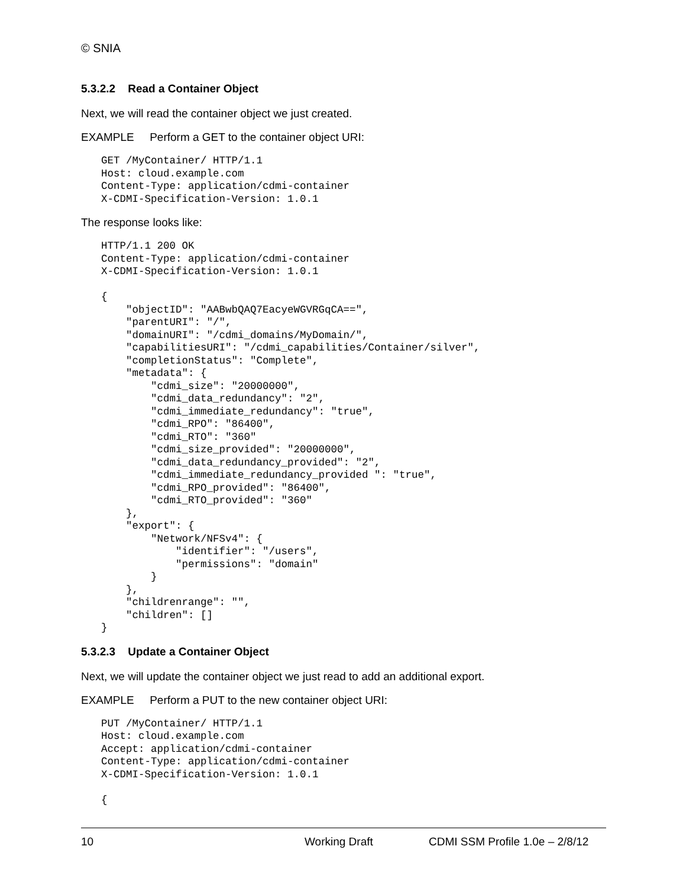© SNIA
5.3.2.2 Read a Container Object
Next, we will read the container object we just created.
EXAMPLE Perform a GET to the container object URI:
GET /MyContainer/ HTTP/1.1
Host: cloud.example.com
Content-Type: application/cdmi-container
X-CDMI-Specification-Version: 1.0.1
The response looks like:
HTTP/1.1 200 OK
Content-Type: application/cdmi-container
X-CDMI-Specification-Version: 1.0.1

{
    "objectID": "AABwbQAQ7EacyeWGVRGqCA==",
    "parentURI": "/",
    "domainURI": "/cdmi_domains/MyDomain/",
    "capabilitiesURI": "/cdmi_capabilities/Container/silver",
    "completionStatus": "Complete",
    "metadata": {
        "cdmi_size": "20000000",
        "cdmi_data_redundancy": "2",
        "cdmi_immediate_redundancy": "true",
        "cdmi_RPO": "86400",
        "cdmi_RTO": "360"
        "cdmi_size_provided": "20000000",
        "cdmi_data_redundancy_provided": "2",
        "cdmi_immediate_redundancy_provided ": "true",
        "cdmi_RPO_provided": "86400",
        "cdmi_RTO_provided": "360"
    },
    "export": {
        "Network/NFSv4": {
            "identifier": "/users",
            "permissions": "domain"
        }
    },
    "childrenrange": "",
    "children": []
}
5.3.2.3 Update a Container Object
Next, we will update the container object we just read to add an additional export.
EXAMPLE Perform a PUT to the new container object URI:
PUT /MyContainer/ HTTP/1.1
Host: cloud.example.com
Accept: application/cdmi-container
Content-Type: application/cdmi-container
X-CDMI-Specification-Version: 1.0.1

{
10 Working Draft CDMI SSM Profile 1.0e – 2/8/12